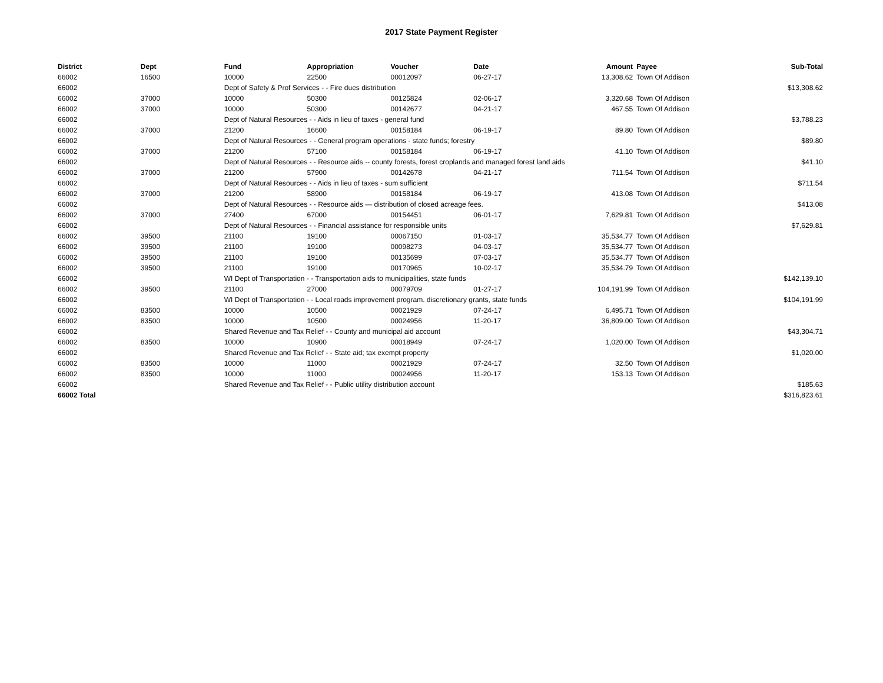2017 State Payment Register
| District | Dept | Fund | Appropriation | Voucher | Date | Amount | Payee | Sub-Total |
| --- | --- | --- | --- | --- | --- | --- | --- | --- |
| 66002 | 16500 | 10000 | 22500 | 00012097 | 06-27-17 | 13,308.62 | Town Of Addison | |
| 66002 | | Dept of Safety & Prof Services - - Fire dues distribution | | | | | | $13,308.62 |
| 66002 | 37000 | 10000 | 50300 | 00125824 | 02-06-17 | 3,320.68 | Town Of Addison | |
| 66002 | 37000 | 10000 | 50300 | 00142677 | 04-21-17 | 467.55 | Town Of Addison | |
| 66002 | | Dept of Natural Resources - - Aids in lieu of taxes - general fund | | | | | | $3,788.23 |
| 66002 | 37000 | 21200 | 16600 | 00158184 | 06-19-17 | 89.80 | Town Of Addison | |
| 66002 | | Dept of Natural Resources - - General program operations - state funds; forestry | | | | | | $89.80 |
| 66002 | 37000 | 21200 | 57100 | 00158184 | 06-19-17 | 41.10 | Town Of Addison | |
| 66002 | | Dept of Natural Resources - - Resource aids -- county forests, forest croplands and managed forest land aids | | | | | | $41.10 |
| 66002 | 37000 | 21200 | 57900 | 00142678 | 04-21-17 | 711.54 | Town Of Addison | |
| 66002 | | Dept of Natural Resources - - Aids in lieu of taxes - sum sufficient | | | | | | $711.54 |
| 66002 | 37000 | 21200 | 58900 | 00158184 | 06-19-17 | 413.08 | Town Of Addison | |
| 66002 | | Dept of Natural Resources - - Resource aids — distribution of closed acreage fees. | | | | | | $413.08 |
| 66002 | 37000 | 27400 | 67000 | 00154451 | 06-01-17 | 7,629.81 | Town Of Addison | |
| 66002 | | Dept of Natural Resources - - Financial assistance for responsible units | | | | | | $7,629.81 |
| 66002 | 39500 | 21100 | 19100 | 00067150 | 01-03-17 | 35,534.77 | Town Of Addison | |
| 66002 | 39500 | 21100 | 19100 | 00098273 | 04-03-17 | 35,534.77 | Town Of Addison | |
| 66002 | 39500 | 21100 | 19100 | 00135699 | 07-03-17 | 35,534.77 | Town Of Addison | |
| 66002 | 39500 | 21100 | 19100 | 00170965 | 10-02-17 | 35,534.79 | Town Of Addison | |
| 66002 | | WI Dept of Transportation - - Transportation aids to municipalities, state funds | | | | | | $142,139.10 |
| 66002 | 39500 | 21100 | 27000 | 00079709 | 01-27-17 | 104,191.99 | Town Of Addison | |
| 66002 | | WI Dept of Transportation - - Local roads improvement program. discretionary grants, state funds | | | | | | $104,191.99 |
| 66002 | 83500 | 10000 | 10500 | 00021929 | 07-24-17 | 6,495.71 | Town Of Addison | |
| 66002 | 83500 | 10000 | 10500 | 00024956 | 11-20-17 | 36,809.00 | Town Of Addison | |
| 66002 | | Shared Revenue and Tax Relief - - County and municipal aid account | | | | | | $43,304.71 |
| 66002 | 83500 | 10000 | 10900 | 00018949 | 07-24-17 | 1,020.00 | Town Of Addison | |
| 66002 | | Shared Revenue and Tax Relief - - State aid; tax exempt property | | | | | | $1,020.00 |
| 66002 | 83500 | 10000 | 11000 | 00021929 | 07-24-17 | 32.50 | Town Of Addison | |
| 66002 | 83500 | 10000 | 11000 | 00024956 | 11-20-17 | 153.13 | Town Of Addison | |
| 66002 | | Shared Revenue and Tax Relief - - Public utility distribution account | | | | | | $185.63 |
| 66002 Total | | | | | | | | $316,823.61 |